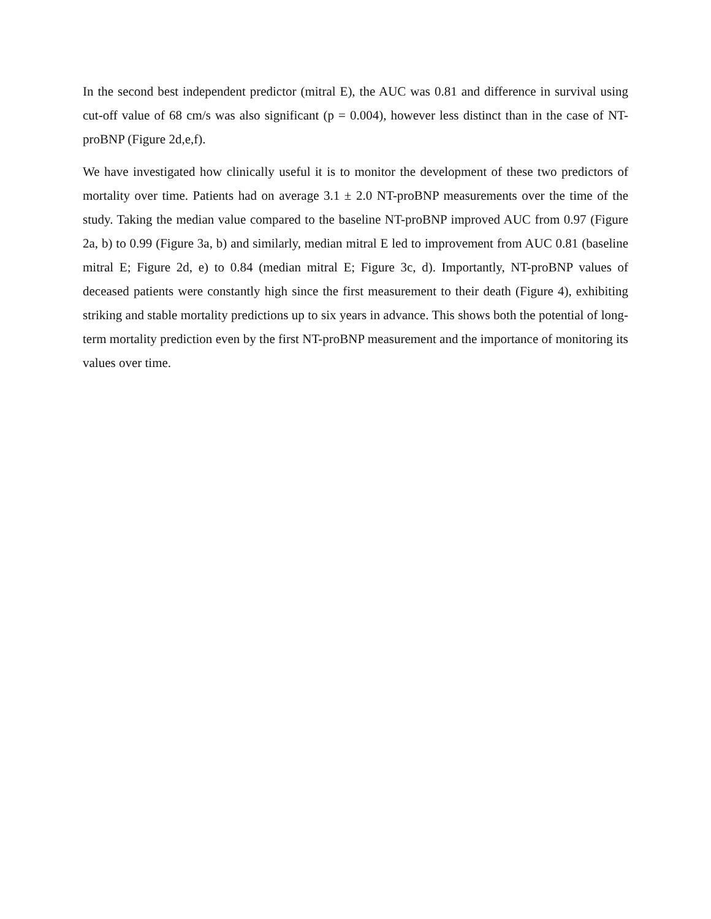In the second best independent predictor (mitral E), the AUC was 0.81 and difference in survival using cut-off value of 68 cm/s was also significant (p = 0.004), however less distinct than in the case of NT-proBNP (Figure 2d,e,f).
We have investigated how clinically useful it is to monitor the development of these two predictors of mortality over time. Patients had on average 3.1 ± 2.0 NT-proBNP measurements over the time of the study. Taking the median value compared to the baseline NT-proBNP improved AUC from 0.97 (Figure 2a, b) to 0.99 (Figure 3a, b) and similarly, median mitral E led to improvement from AUC 0.81 (baseline mitral E; Figure 2d, e) to 0.84 (median mitral E; Figure 3c, d). Importantly, NT-proBNP values of deceased patients were constantly high since the first measurement to their death (Figure 4), exhibiting striking and stable mortality predictions up to six years in advance. This shows both the potential of long-term mortality prediction even by the first NT-proBNP measurement and the importance of monitoring its values over time.